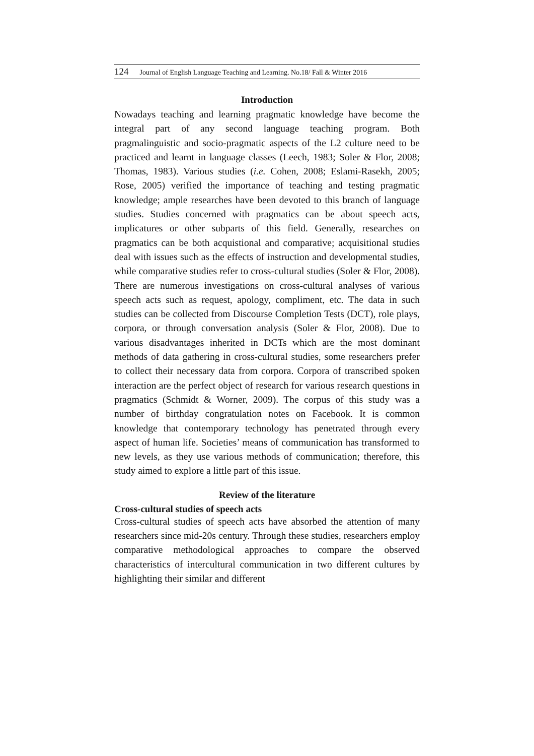124 Journal of English Language Teaching and Learning. No.18/ Fall & Winter 2016
Introduction
Nowadays teaching and learning pragmatic knowledge have become the integral part of any second language teaching program. Both pragmalinguistic and socio-pragmatic aspects of the L2 culture need to be practiced and learnt in language classes (Leech, 1983; Soler & Flor, 2008; Thomas, 1983). Various studies (i.e. Cohen, 2008; Eslami-Rasekh, 2005; Rose, 2005) verified the importance of teaching and testing pragmatic knowledge; ample researches have been devoted to this branch of language studies. Studies concerned with pragmatics can be about speech acts, implicatures or other subparts of this field. Generally, researches on pragmatics can be both acquistional and comparative; acquisitional studies deal with issues such as the effects of instruction and developmental studies, while comparative studies refer to cross-cultural studies (Soler & Flor, 2008). There are numerous investigations on cross-cultural analyses of various speech acts such as request, apology, compliment, etc. The data in such studies can be collected from Discourse Completion Tests (DCT), role plays, corpora, or through conversation analysis (Soler & Flor, 2008). Due to various disadvantages inherited in DCTs which are the most dominant methods of data gathering in cross-cultural studies, some researchers prefer to collect their necessary data from corpora. Corpora of transcribed spoken interaction are the perfect object of research for various research questions in pragmatics (Schmidt & Worner, 2009). The corpus of this study was a number of birthday congratulation notes on Facebook. It is common knowledge that contemporary technology has penetrated through every aspect of human life. Societies’ means of communication has transformed to new levels, as they use various methods of communication; therefore, this study aimed to explore a little part of this issue.
Review of the literature
Cross-cultural studies of speech acts
Cross-cultural studies of speech acts have absorbed the attention of many researchers since mid-20s century. Through these studies, researchers employ comparative methodological approaches to compare the observed characteristics of intercultural communication in two different cultures by highlighting their similar and different